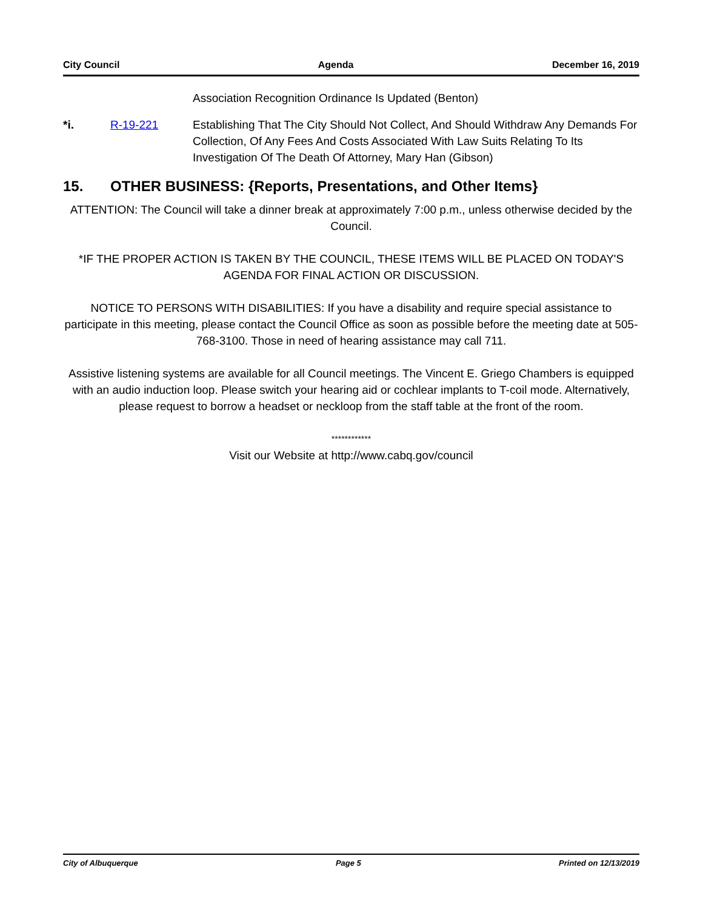City Council Agenda December 16, 2019
Association Recognition Ordinance Is Updated (Benton)
*i. R-19-221 Establishing That The City Should Not Collect, And Should Withdraw Any Demands For Collection, Of Any Fees And Costs Associated With Law Suits Relating To Its Investigation Of The Death Of Attorney, Mary Han (Gibson)
15. OTHER BUSINESS: {Reports, Presentations, and Other Items}
ATTENTION: The Council will take a dinner break at approximately 7:00 p.m., unless otherwise decided by the Council.
*IF THE PROPER ACTION IS TAKEN BY THE COUNCIL, THESE ITEMS WILL BE PLACED ON TODAY'S AGENDA FOR FINAL ACTION OR DISCUSSION.
NOTICE TO PERSONS WITH DISABILITIES: If you have a disability and require special assistance to participate in this meeting, please contact the Council Office as soon as possible before the meeting date at 505-768-3100. Those in need of hearing assistance may call 711.
Assistive listening systems are available for all Council meetings. The Vincent E. Griego Chambers is equipped with an audio induction loop. Please switch your hearing aid or cochlear implants to T-coil mode. Alternatively, please request to borrow a headset or neckloop from the staff table at the front of the room.
************
Visit our Website at http://www.cabq.gov/council
City of Albuquerque Page 5 Printed on 12/13/2019